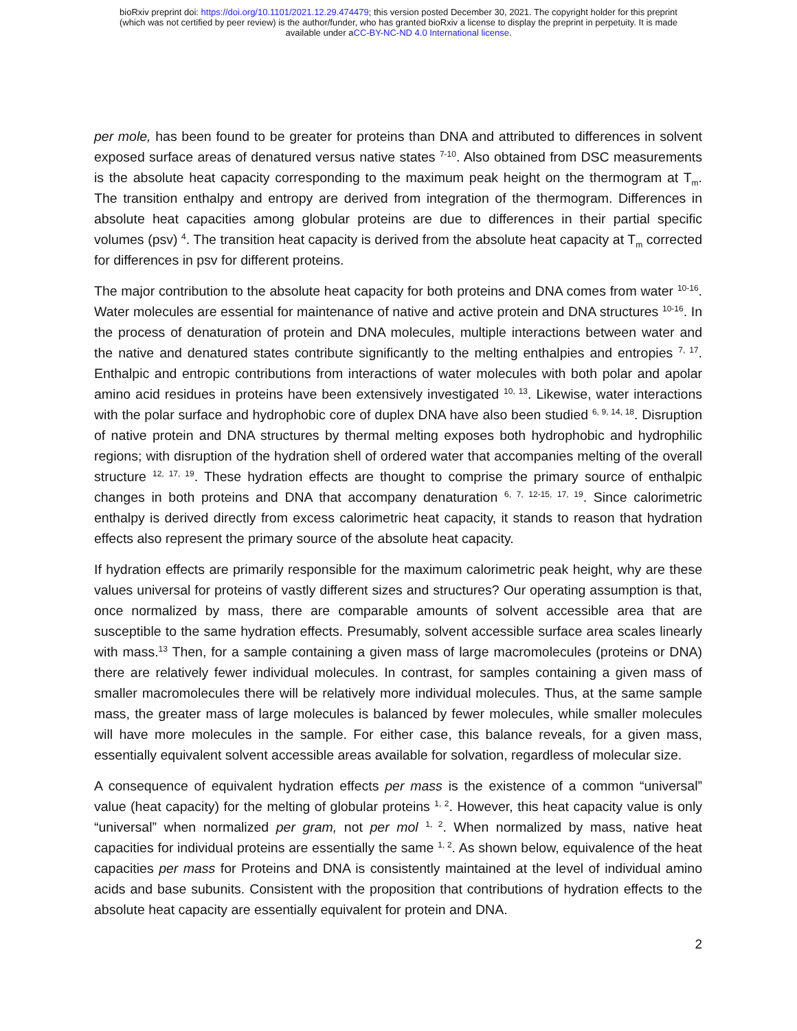bioRxiv preprint doi: https://doi.org/10.1101/2021.12.29.474479; this version posted December 30, 2021. The copyright holder for this preprint
(which was not certified by peer review) is the author/funder, who has granted bioRxiv a license to display the preprint in perpetuity. It is made
available under aCC-BY-NC-ND 4.0 International license.
per mole, has been found to be greater for proteins than DNA and attributed to differences in solvent exposed surface areas of denatured versus native states <sup>7-10</sup>. Also obtained from DSC measurements is the absolute heat capacity corresponding to the maximum peak height on the thermogram at T<sub>m</sub>. The transition enthalpy and entropy are derived from integration of the thermogram. Differences in absolute heat capacities among globular proteins are due to differences in their partial specific volumes (psv) <sup>4</sup>. The transition heat capacity is derived from the absolute heat capacity at T<sub>m</sub> corrected for differences in psv for different proteins.
The major contribution to the absolute heat capacity for both proteins and DNA comes from water <sup>10-16</sup>. Water molecules are essential for maintenance of native and active protein and DNA structures <sup>10-16</sup>. In the process of denaturation of protein and DNA molecules, multiple interactions between water and the native and denatured states contribute significantly to the melting enthalpies and entropies <sup>7, 17</sup>. Enthalpic and entropic contributions from interactions of water molecules with both polar and apolar amino acid residues in proteins have been extensively investigated <sup>10, 13</sup>. Likewise, water interactions with the polar surface and hydrophobic core of duplex DNA have also been studied <sup>6, 9, 14, 18</sup>. Disruption of native protein and DNA structures by thermal melting exposes both hydrophobic and hydrophilic regions; with disruption of the hydration shell of ordered water that accompanies melting of the overall structure <sup>12, 17, 19</sup>. These hydration effects are thought to comprise the primary source of enthalpic changes in both proteins and DNA that accompany denaturation <sup>6, 7, 12-15, 17, 19</sup>. Since calorimetric enthalpy is derived directly from excess calorimetric heat capacity, it stands to reason that hydration effects also represent the primary source of the absolute heat capacity.
If hydration effects are primarily responsible for the maximum calorimetric peak height, why are these values universal for proteins of vastly different sizes and structures? Our operating assumption is that, once normalized by mass, there are comparable amounts of solvent accessible area that are susceptible to the same hydration effects. Presumably, solvent accessible surface area scales linearly with mass.<sup>13</sup> Then, for a sample containing a given mass of large macromolecules (proteins or DNA) there are relatively fewer individual molecules. In contrast, for samples containing a given mass of smaller macromolecules there will be relatively more individual molecules. Thus, at the same sample mass, the greater mass of large molecules is balanced by fewer molecules, while smaller molecules will have more molecules in the sample. For either case, this balance reveals, for a given mass, essentially equivalent solvent accessible areas available for solvation, regardless of molecular size.
A consequence of equivalent hydration effects per mass is the existence of a common “universal” value (heat capacity) for the melting of globular proteins <sup>1, 2</sup>. However, this heat capacity value is only “universal” when normalized per gram, not per mol <sup>1, 2</sup>. When normalized by mass, native heat capacities for individual proteins are essentially the same <sup>1, 2</sup>. As shown below, equivalence of the heat capacities per mass for Proteins and DNA is consistently maintained at the level of individual amino acids and base subunits. Consistent with the proposition that contributions of hydration effects to the absolute heat capacity are essentially equivalent for protein and DNA.
2